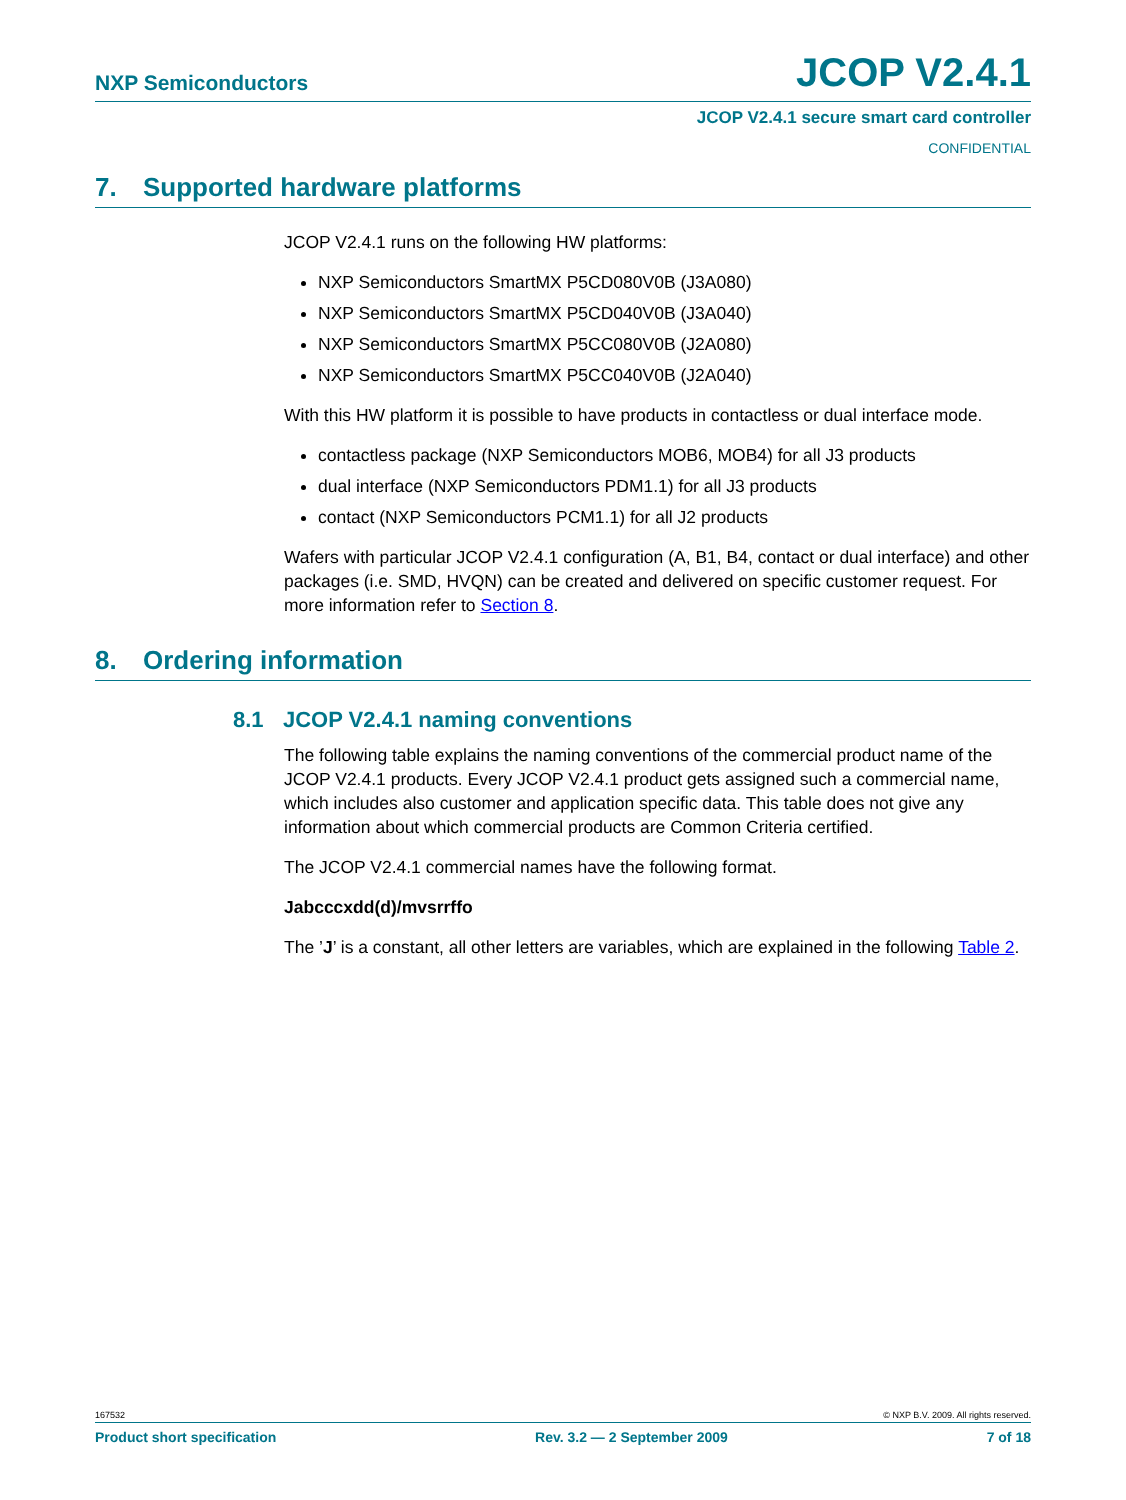NXP Semiconductors JCOP V2.4.1
JCOP V2.4.1 secure smart card controller
CONFIDENTIAL
7. Supported hardware platforms
JCOP V2.4.1 runs on the following HW platforms:
NXP Semiconductors SmartMX P5CD080V0B (J3A080)
NXP Semiconductors SmartMX P5CD040V0B (J3A040)
NXP Semiconductors SmartMX P5CC080V0B (J2A080)
NXP Semiconductors SmartMX P5CC040V0B (J2A040)
With this HW platform it is possible to have products in contactless or dual interface mode.
contactless package (NXP Semiconductors MOB6, MOB4) for all J3 products
dual interface (NXP Semiconductors PDM1.1) for all J3 products
contact (NXP Semiconductors PCM1.1) for all J2 products
Wafers with particular JCOP V2.4.1 configuration (A, B1, B4, contact or dual interface) and other packages (i.e. SMD, HVQN) can be created and delivered on specific customer request. For more information refer to Section 8.
8. Ordering information
8.1 JCOP V2.4.1 naming conventions
The following table explains the naming conventions of the commercial product name of the JCOP V2.4.1 products. Every JCOP V2.4.1 product gets assigned such a commercial name, which includes also customer and application specific data. This table does not give any information about which commercial products are Common Criteria certified.
The JCOP V2.4.1 commercial names have the following format.
Jabcccxdd(d)/mvsrrffo
The ’J’ is a constant, all other letters are variables, which are explained in the following Table 2.
167532 © NXP B.V. 2009. All rights reserved.
Product short specification Rev. 3.2 — 2 September 2009 7 of 18